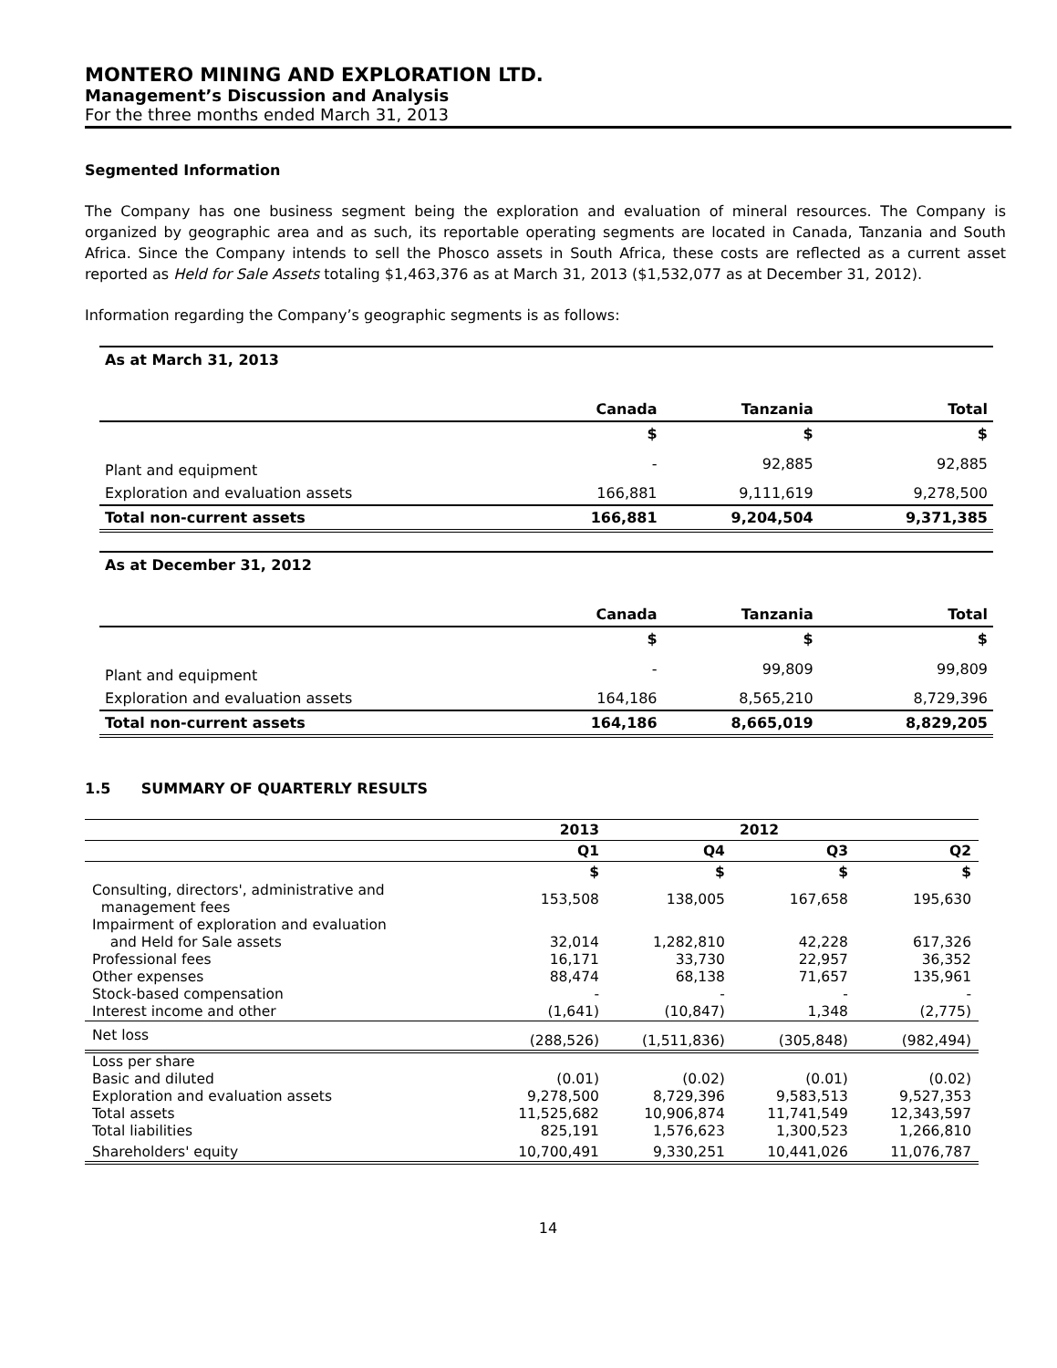MONTERO MINING AND EXPLORATION LTD.
Management’s Discussion and Analysis
For the three months ended March 31, 2013
Segmented Information
The Company has one business segment being the exploration and evaluation of mineral resources. The Company is organized by geographic area and as such, its reportable operating segments are located in Canada, Tanzania and South Africa. Since the Company intends to sell the Phosco assets in South Africa, these costs are reflected as a current asset reported as Held for Sale Assets totaling $1,463,376 as at March 31, 2013 ($1,532,077 as at December 31, 2012).
Information regarding the Company’s geographic segments is as follows:
| As at March 31, 2013 | | | | |
| --- | --- | --- | --- | --- |
| | Canada | Tanzania | | Total |
| | $ | $ | | $ |
| Plant and equipment | - | 92,885 | | 92,885 |
| Exploration and evaluation assets | 166,881 | 9,111,619 | | 9,278,500 |
| Total non-current assets | 166,881 | 9,204,504 | | 9,371,385 |
| As at December 31, 2012 | | | | |
| --- | --- | --- | --- | --- |
| | Canada | Tanzania | | Total |
| | $ | $ | | $ |
| Plant and equipment | - | 99,809 | | 99,809 |
| Exploration and evaluation assets | 164,186 | 8,565,210 | | 8,729,396 |
| Total non-current assets | 164,186 | 8,665,019 | | 8,829,205 |
1.5 SUMMARY OF QUARTERLY RESULTS
| | 2013 | | 2012 | |
| --- | --- | --- | --- | --- |
| | Q1 | Q4 | Q3 | Q2 |
| | $ | $ | $ | $ |
| Consulting, directors', administrative and management fees | 153,508 | 138,005 | 167,658 | 195,630 |
| Impairment of exploration and evaluation and Held for Sale assets | 32,014 | 1,282,810 | 42,228 | 617,326 |
| Professional fees | 16,171 | 33,730 | 22,957 | 36,352 |
| Other expenses | 88,474 | 68,138 | 71,657 | 135,961 |
| Stock-based compensation | - | - | - | - |
| Interest income and other | (1,641) | (10,847) | 1,348 | (2,775) |
| Net loss | (288,526) | (1,511,836) | (305,848) | (982,494) |
| Loss per share | | | | |
| Basic and diluted | (0.01) | (0.02) | (0.01) | (0.02) |
| Exploration and evaluation assets | 9,278,500 | 8,729,396 | 9,583,513 | 9,527,353 |
| Total assets | 11,525,682 | 10,906,874 | 11,741,549 | 12,343,597 |
| Total liabilities | 825,191 | 1,576,623 | 1,300,523 | 1,266,810 |
| Shareholders' equity | 10,700,491 | 9,330,251 | 10,441,026 | 11,076,787 |
14